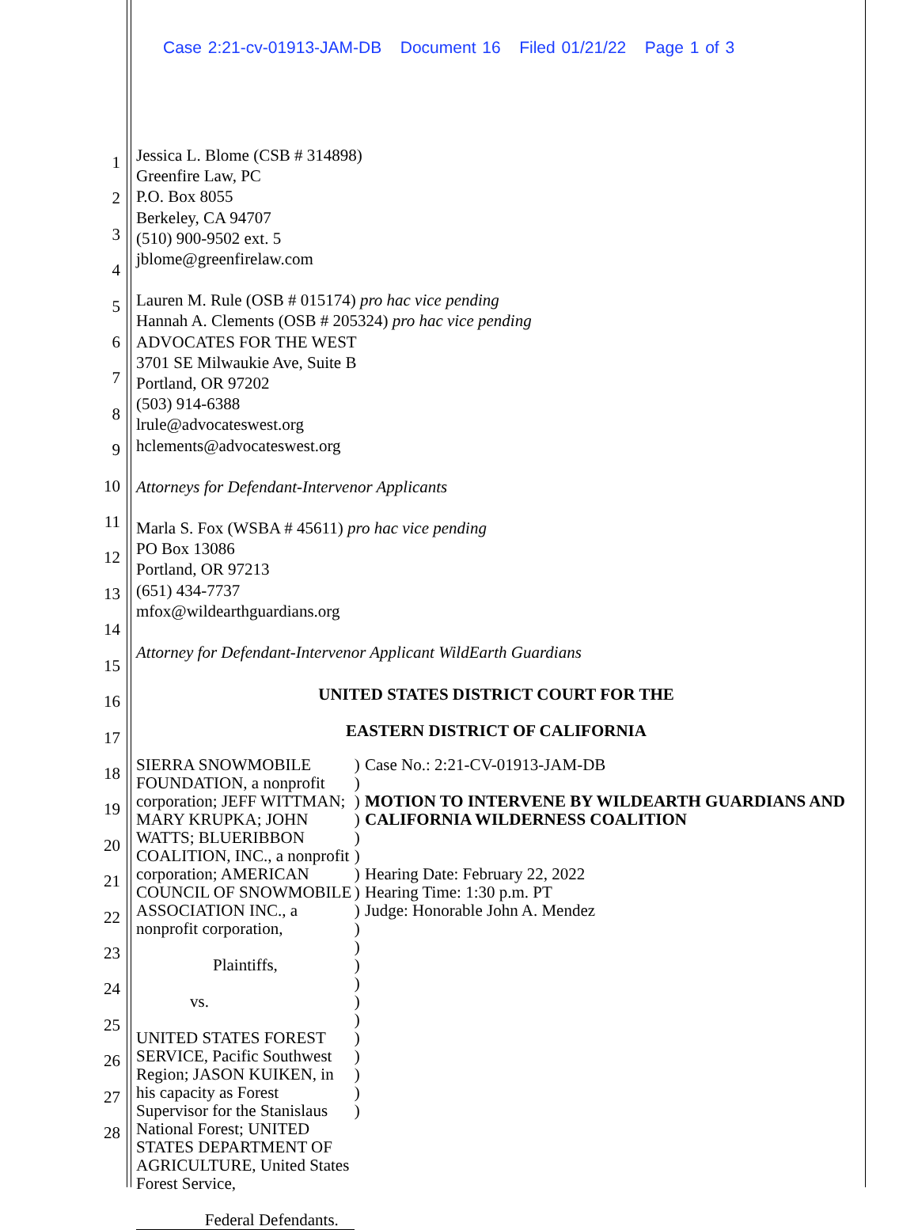Case 2:21-cv-01913-JAM-DB Document 16 Filed 01/21/22 Page 1 of 3
1
2
3
4
5
6
7
8
9
10
11
12
13
14
15
16
17
18
19
20
21
22
23
24
25
26
27
28
Jessica L. Blome (CSB # 314898)
Greenfire Law, PC
P.O. Box 8055
Berkeley, CA 94707
(510) 900-9502 ext. 5
jblome@greenfirelaw.com
Lauren M. Rule (OSB # 015174) pro hac vice pending
Hannah A. Clements (OSB # 205324) pro hac vice pending
ADVOCATES FOR THE WEST
3701 SE Milwaukie Ave, Suite B
Portland, OR 97202
(503) 914-6388
lrule@advocateswest.org
hclements@advocateswest.org
Attorneys for Defendant-Intervenor Applicants
Marla S. Fox (WSBA # 45611) pro hac vice pending
PO Box 13086
Portland, OR 97213
(651) 434-7737
mfox@wildearthguardians.org
Attorney for Defendant-Intervenor Applicant WildEarth Guardians
UNITED STATES DISTRICT COURT FOR THE
EASTERN DISTRICT OF CALIFORNIA
SIERRA SNOWMOBILE FOUNDATION, a nonprofit corporation; JEFF WITTMAN; MARY KRUPKA; JOHN WATTS; BLUERIBBON COALITION, INC., a nonprofit corporation; AMERICAN COUNCIL OF SNOWMOBILE ASSOCIATION INC., a nonprofit corporation,
Plaintiffs,
vs.
UNITED STATES FOREST SERVICE, Pacific Southwest Region; JASON KUIKEN, in his capacity as Forest Supervisor for the Stanislaus National Forest; UNITED STATES DEPARTMENT OF AGRICULTURE, United States Forest Service,
Federal Defendants.
)
)
)
)
)
)
)
)
)
)
)
)
)
)
)
)
)
)
)
)
Case No.: 2:21-CV-01913-JAM-DB
MOTION TO INTERVENE BY WILDEARTH GUARDIANS AND CALIFORNIA WILDERNESS COALITION
Hearing Date: February 22, 2022
Hearing Time: 1:30 p.m. PT
Judge: Honorable John A. Mendez